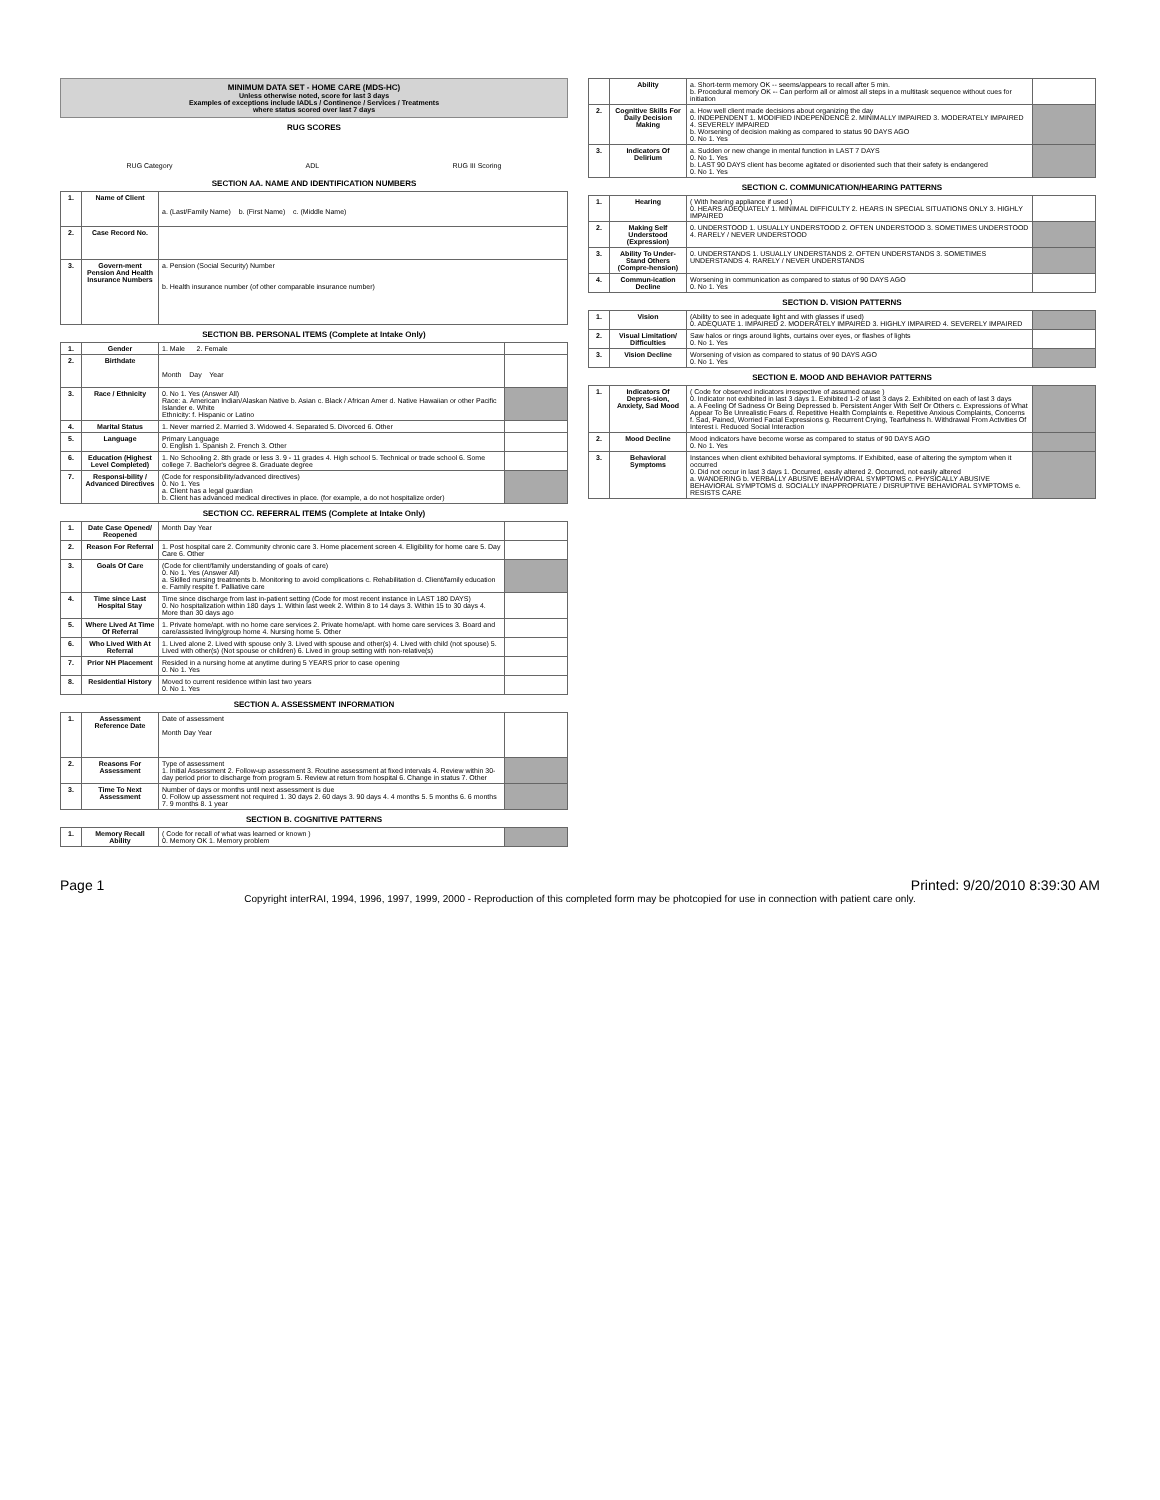MINIMUM DATA SET - HOME CARE (MDS-HC)
Unless otherwise noted, score for last 3 days
Examples of exceptions include IADLs / Continence / Services / Treatments
where status scored over last 7 days
RUG SCORES
RUG Category ADL RUG III Scoring
SECTION AA. NAME AND IDENTIFICATION NUMBERS
| 1. | Name of Client | a. (Last/Family Name) b. (First Name) c. (Middle Name) |
| 2. | Case Record No. | |
| 3. | Govern-ment Pension And Health Insurance Numbers | a. Pension (Social Security) Number b. Health insurance number (of other comparable insurance number) |
SECTION BB. PERSONAL ITEMS (Complete at Intake Only)
| 1. | Gender | 1. Male 2. Female | |
| 2. | Birthdate | Month Day Year | |
| 3. | Race / Ethnicity | 0. No 1. Yes (Answer All) Race: a. American Indian/Alaskan Native b. Asian c. Black / African Amer d. Native Hawaiian or other Pacific Islander e. White Ethnicity: f. Hispanic or Latino | |
| 4. | Marital Status | 1. Never married 2. Married 3. Widowed 4. Separated 5. Divorced 6. Other | |
| 5. | Language | Primary Language 0. English 1. Spanish 2. French 3. Other | |
| 6. | Education (Highest Level Completed) | 1. No Schooling 2. 8th grade or less 3. 9 - 11 grades 4. High school 5. Technical or trade school 6. Some college 7. Bachelor's degree 8. Graduate degree | |
| 7. | Responsi-bility / Advanced Directives | (Code for responsibility/advanced directives) 0. No 1. Yes a. Client has a legal guardian b. Client has advanced medical directives in place. (for example, a do not hospitalize order) | |
SECTION CC. REFERRAL ITEMS (Complete at Intake Only)
| 1. | Date Case Opened/ Reopened | Month Day Year | |
| 2. | Reason For Referral | 1. Post hospital care 2. Community chronic care 3. Home placement screen 4. Eligibility for home care 5. Day Care 6. Other | |
| 3. | Goals Of Care | (Code for client/family understanding of goals of care) 0. No 1. Yes (Answer All) a. Skilled nursing treatments b. Monitoring to avoid complications c. Rehabilitation d. Client/family education e. Family respite f. Palliative care | |
| 4. | Time since Last Hospital Stay | Time since discharge from last in-patient setting (Code for most recent instance in LAST 180 DAYS) 0. No hospitalization within 180 days 1. Within last week 2. Within 8 to 14 days 3. Within 15 to 30 days 4. More than 30 days ago | |
| 5. | Where Lived At Time Of Referral | 1. Private home/apt. with no home care services 2. Private home/apt. with home care services 3. Board and care/assisted living/group home 4. Nursing home 5. Other | |
| 6. | Who Lived With At Referral | 1. Lived alone 2. Lived with spouse only 3. Lived with spouse and other(s) 4. Lived with child (not spouse) 5. Lived with other(s) (Not spouse or children) 6. Lived in group setting with non-relative(s) | |
| 7. | Prior NH Placement | Resided in a nursing home at anytime during 5 YEARS prior to case opening 0. No 1. Yes | |
| 8. | Residential History | Moved to current residence within last two years 0. No 1. Yes | |
SECTION A. ASSESSMENT INFORMATION
| 1. | Assessment Reference Date | Date of assessment Month Day Year | |
| 2. | Reasons For Assessment | Type of assessment 1. Initial Assessment 2. Follow-up assessment 3. Routine assessment at fixed intervals 4. Review within 30-day period prior to discharge from program 5. Review at return from hospital 6. Change in status 7. Other | |
| 3. | Time To Next Assessment | Number of days or months until next assessment is due 0. Follow up assessment not required 1. 30 days 2. 60 days 3. 90 days 4. 4 months 5. 5 months 6. 6 months 7. 9 months 8. 1 year | |
SECTION B. COGNITIVE PATTERNS
| 1. | Memory Recall Ability | ( Code for recall of what was learned or known ) 0. Memory OK 1. Memory problem | |
| | Ability | a. Short-term memory OK -- seems/appears to recall after 5 min. b. Procedural memory OK -- Can perform all or almost all steps in a multitask sequence without cues for initiation | |
| 2. | Cognitive Skills For Daily Decision Making | a. How well client made decisions about organizing the day 0. INDEPENDENT 1. MODIFIED INDEPENDENCE 2. MINIMALLY IMPAIRED 3. MODERATELY IMPAIRED 4. SEVERELY IMPAIRED b. Worsening of decision making as compared to status 90 DAYS AGO 0. No 1. Yes | |
| 3. | Indicators Of Delirium | a. Sudden or new change in mental function in LAST 7 DAYS 0. No 1. Yes b. LAST 90 DAYS client has become agitated or disoriented such that their safety is endangered 0. No 1. Yes | |
SECTION C. COMMUNICATION/HEARING PATTERNS
| 1. | Hearing | ( With hearing appliance if used ) 0. HEARS ADEQUATELY 1. MINIMAL DIFFICULTY 2. HEARS IN SPECIAL SITUATIONS ONLY 3. HIGHLY IMPAIRED | |
| 2. | Making Self Understood (Expression) | 0. UNDERSTOOD 1. USUALLY UNDERSTOOD 2. OFTEN UNDERSTOOD 3. SOMETIMES UNDERSTOOD 4. RARELY / NEVER UNDERSTOOD | |
| 3. | Ability To Under-Stand Others (Compre-hension) | 0. UNDERSTANDS 1. USUALLY UNDERSTANDS 2. OFTEN UNDERSTANDS 3. SOMETIMES UNDERSTANDS 4. RARELY / NEVER UNDERSTANDS | |
| 4. | Commun-ication Decline | Worsening in communication as compared to status of 90 DAYS AGO 0. No 1. Yes | |
SECTION D. VISION PATTERNS
| 1. | Vision | (Ability to see in adequate light and with glasses if used) 0. ADEQUATE 1. IMPAIRED 2. MODERATELY IMPAIRED 3. HIGHLY IMPAIRED 4. SEVERELY IMPAIRED | |
| 2. | Visual Limitation/ Difficulties | Saw halos or rings around lights, curtains over eyes, or flashes of lights 0. No 1. Yes | |
| 3. | Vision Decline | Worsening of vision as compared to status of 90 DAYS AGO 0. No 1. Yes | |
SECTION E. MOOD AND BEHAVIOR PATTERNS
| 1. | Indicators Of Depres-sion, Anxiety, Sad Mood | ( Code for observed indicators irrespective of assumed cause ) 0. Indicator not exhibited in last 3 days 1. Exhibited 1-2 of last 3 days 2. Exhibited on each of last 3 days a. A Feeling Of Sadness Or Being Depressed b. Persistent Anger With Self Or Others c. Expressions of What Appear To Be Unrealistic Fears d. Repetitive Health Complaints e. Repetitive Anxious Complaints, Concerns f. Sad, Pained, Worried Facial Expressions g. Recurrent Crying, Tearfulness h. Withdrawal From Activities Of Interest i. Reduced Social Interaction | |
| 2. | Mood Decline | Mood indicators have become worse as compared to status of 90 DAYS AGO 0. No 1. Yes | |
| 3. | Behavioral Symptoms | Instances when client exhibited behavioral symptoms. If Exhibited, ease of altering the symptom when it occurred 0. Did not occur in last 3 days 1. Occurred, easily altered 2. Occurred, not easily altered a. WANDERING b. VERBALLY ABUSIVE BEHAVIORAL SYMPTOMS c. PHYSICALLY ABUSIVE BEHAVIORAL SYMPTOMS d. SOCIALLY INAPPROPRIATE / DISRUPTIVE BEHAVIORAL SYMPTOMS e. RESISTS CARE | |
Page 1 Printed: 9/20/2010 8:39:30 AM
Copyright interRAI, 1994, 1996, 1997, 1999, 2000 - Reproduction of this completed form may be photcopied for use in connection with patient care only.